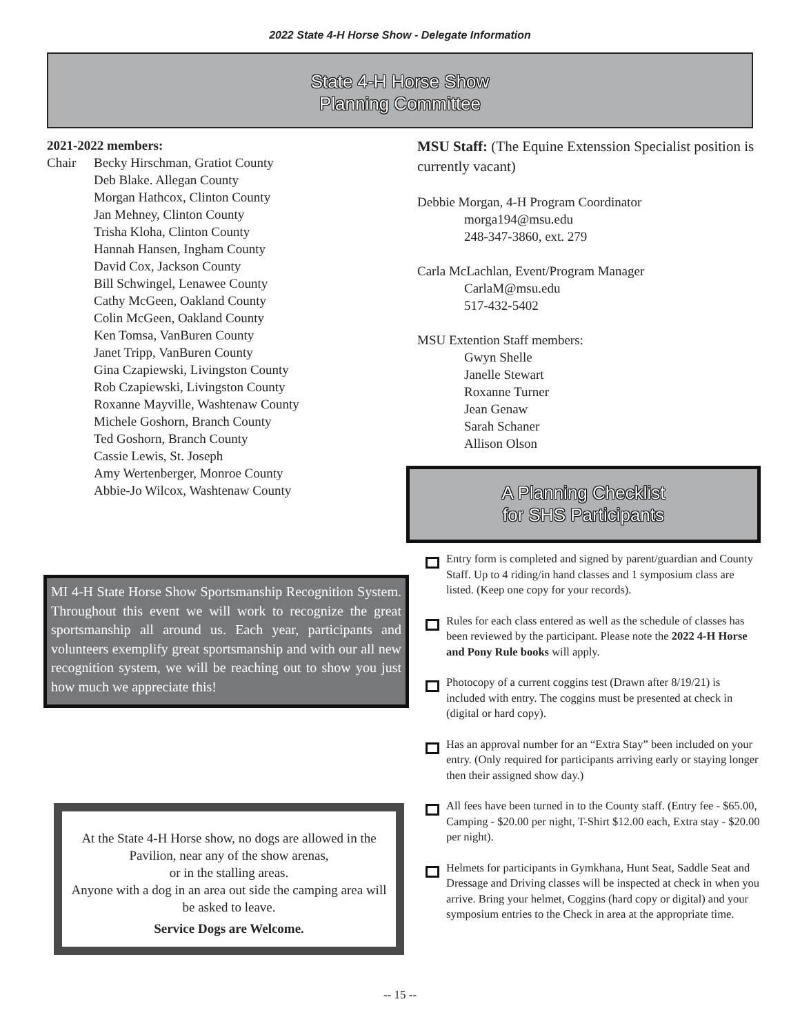2022 State 4-H Horse Show - Delegate Information
State 4-H Horse Show
Planning Committee
2021-2022 members:
Chair Becky Hirschman, Gratiot County
Deb Blake. Allegan County
Morgan Hathcox, Clinton County
Jan Mehney, Clinton County
Trisha Kloha, Clinton County
Hannah Hansen, Ingham County
David Cox, Jackson County
Bill Schwingel, Lenawee County
Cathy McGeen, Oakland County
Colin McGeen, Oakland County
Ken Tomsa, VanBuren County
Janet Tripp, VanBuren County
Gina Czapiewski, Livingston County
Rob Czapiewski, Livingston County
Roxanne Mayville, Washtenaw County
Michele Goshorn, Branch County
Ted Goshorn, Branch County
Cassie Lewis, St. Joseph
Amy Wertenberger, Monroe County
Abbie-Jo Wilcox, Washtenaw County
MI 4-H State Horse Show Sportsmanship Recognition System. Throughout this event we will work to recognize the great sportsmanship all around us. Each year, participants and volunteers exemplify great sportsmanship and with our all new recognition system, we will be reaching out to show you just how much we appreciate this!
At the State 4-H Horse show, no dogs are allowed in the Pavilion, near any of the show arenas,
or in the stalling areas.
Anyone with a dog in an area out side the camping area will be asked to leave.
Service Dogs are Welcome.
MSU Staff: (The Equine Extenssion Specialist position is currently vacant)
Debbie Morgan, 4-H Program Coordinator
morga194@msu.edu
248-347-3860, ext. 279
Carla McLachlan, Event/Program Manager
CarlaM@msu.edu
517-432-5402
MSU Extention Staff members:
Gwyn Shelle
Janelle Stewart
Roxanne Turner
Jean Genaw
Sarah Schaner
Allison Olson
A Planning Checklist
for SHS Participants
Entry form is completed and signed by parent/guardian and County Staff. Up to 4 riding/in hand classes and 1 symposium class are listed. (Keep one copy for your records).
Rules for each class entered as well as the schedule of classes has been reviewed by the participant. Please note the 2022 4-H Horse and Pony Rule books will apply.
Photocopy of a current coggins test (Drawn after 8/19/21) is included with entry. The coggins must be presented at check in (digital or hard copy).
Has an approval number for an “Extra Stay” been included on your entry. (Only required for participants arriving early or staying longer then their assigned show day.)
All fees have been turned in to the County staff. (Entry fee - $65.00, Camping - $20.00 per night, T-Shirt $12.00 each, Extra stay - $20.00 per night).
Helmets for participants in Gymkhana, Hunt Seat, Saddle Seat and Dressage and Driving classes will be inspected at check in when you arrive. Bring your helmet, Coggins (hard copy or digital) and your symposium entries to the Check in area at the appropriate time.
-- 15 --